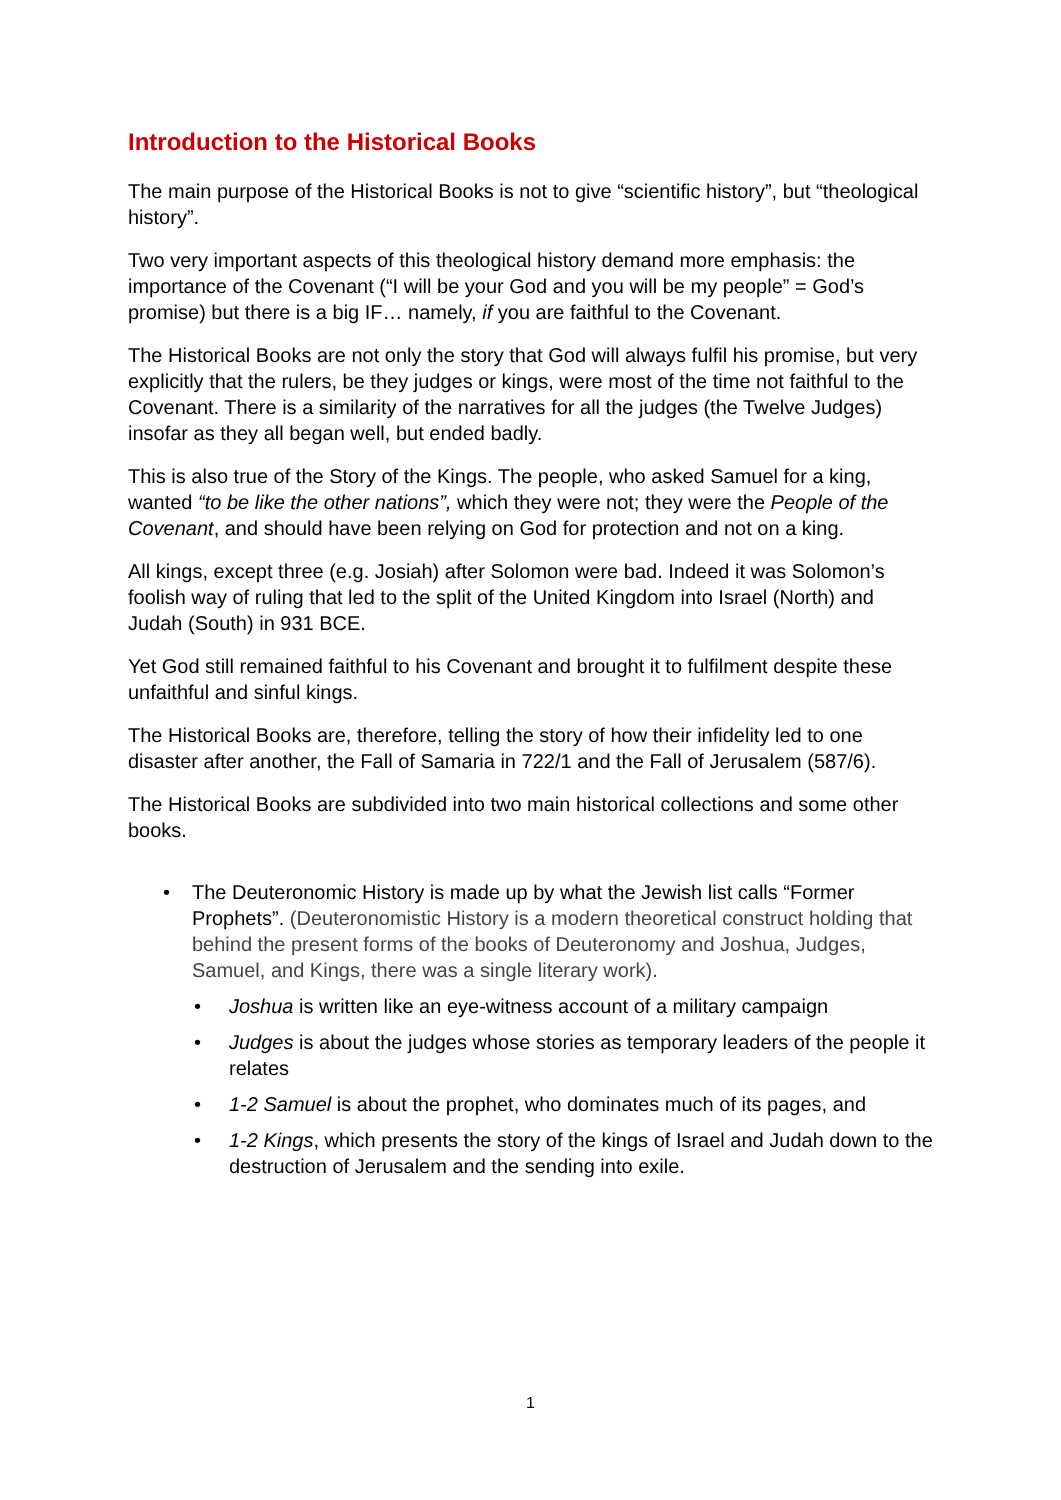Introduction to the Historical Books
The main purpose of the Historical Books is not to give “scientific history”, but “theological history”.
Two very important aspects of this theological history demand more emphasis: the importance of the Covenant (“I will be your God and you will be my people” = God’s promise) but there is a big IF… namely, if you are faithful to the Covenant.
The Historical Books are not only the story that God will always fulfil his promise, but very explicitly that the rulers, be they judges or kings, were most of the time not faithful to the Covenant. There is a similarity of the narratives for all the judges (the Twelve Judges) insofar as they all began well, but ended badly.
This is also true of the Story of the Kings. The people, who asked Samuel for a king, wanted “to be like the other nations”, which they were not; they were the People of the Covenant, and should have been relying on God for protection and not on a king.
All kings, except three (e.g. Josiah) after Solomon were bad. Indeed it was Solomon’s foolish way of ruling that led to the split of the United Kingdom into Israel (North) and Judah (South) in 931 BCE.
Yet God still remained faithful to his Covenant and brought it to fulfilment despite these unfaithful and sinful kings.
The Historical Books are, therefore, telling the story of how their infidelity led to one disaster after another, the Fall of Samaria in 722/1 and the Fall of Jerusalem (587/6).
The Historical Books are subdivided into two main historical collections and some other books.
• The Deuteronomic History is made up by what the Jewish list calls “Former Prophets”. (Deuteronomistic History is a modern theoretical construct holding that behind the present forms of the books of Deuteronomy and Joshua, Judges, Samuel, and Kings, there was a single literary work).
• Joshua is written like an eye-witness account of a military campaign
• Judges is about the judges whose stories as temporary leaders of the people it relates
• 1-2 Samuel is about the prophet, who dominates much of its pages, and
• 1-2 Kings, which presents the story of the kings of Israel and Judah down to the destruction of Jerusalem and the sending into exile.
1